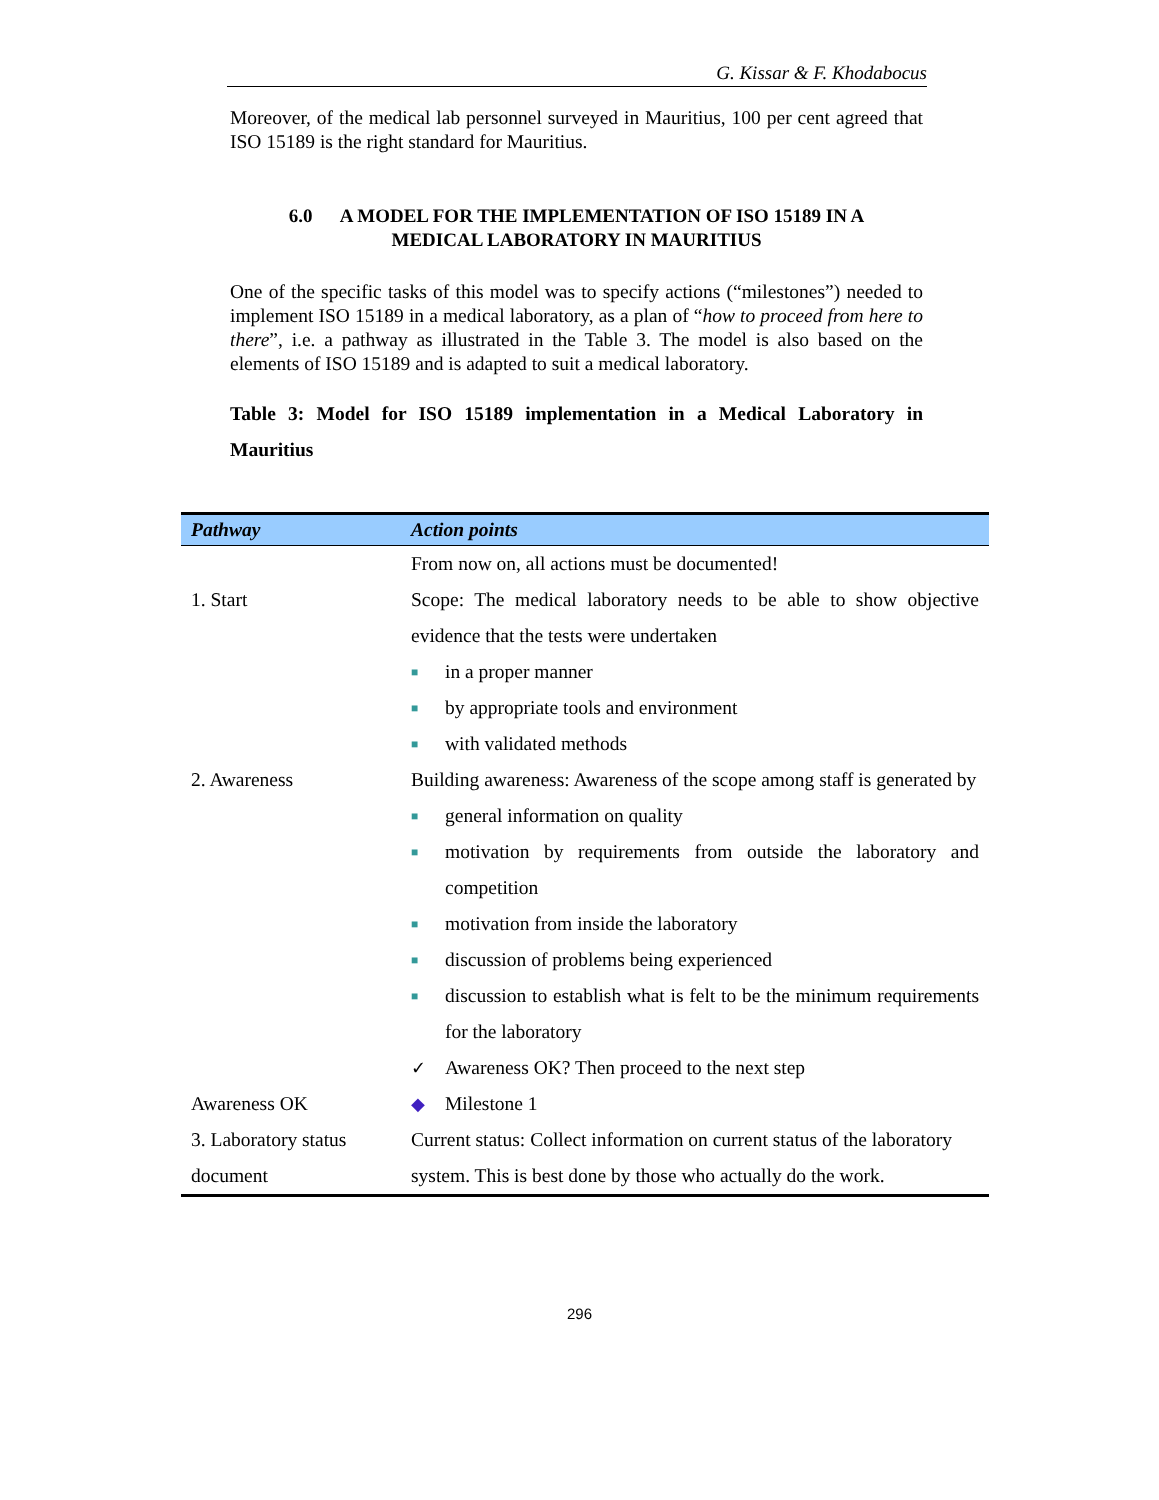G. Kissar & F. Khodabocus
Moreover, of the medical lab personnel surveyed in Mauritius, 100 per cent agreed that ISO 15189 is the right standard for Mauritius.
6.0 A MODEL FOR THE IMPLEMENTATION OF ISO 15189 IN A
MEDICAL LABORATORY IN MAURITIUS
One of the specific tasks of this model was to specify actions (“milestones”) needed to implement ISO 15189 in a medical laboratory, as a plan of “how to proceed from here to there”, i.e. a pathway as illustrated in the Table 3. The model is also based on the elements of ISO 15189 and is adapted to suit a medical laboratory.
Table 3: Model for ISO 15189 implementation in a Medical Laboratory in Mauritius
| Pathway | Action points |
| --- | --- |
| | From now on, all actions must be documented! |
| 1. Start | Scope: The medical laboratory needs to be able to show objective evidence that the tests were undertaken ■ in a proper manner ■ by appropriate tools and environment ■ with validated methods |
| 2. Awareness | Building awareness: Awareness of the scope among staff is generated by ■ general information on quality ■ motivation by requirements from outside the laboratory and competition ■ motivation from inside the laboratory ■ discussion of problems being experienced ■ discussion to establish what is felt to be the minimum requirements for the laboratory ✓ Awareness OK? Then proceed to the next step |
| Awareness OK | ◆ Milestone 1 |
| 3. Laboratory status document | Current status: Collect information on current status of the laboratory system. This is best done by those who actually do the work. |
296